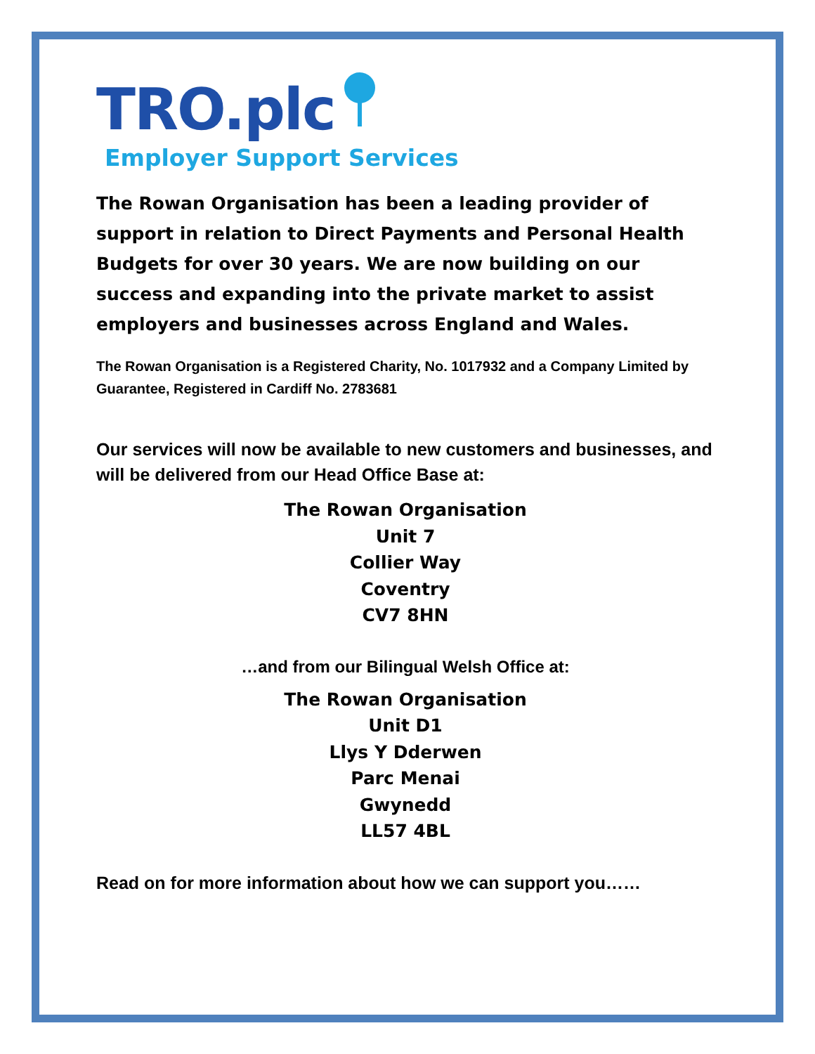TRO.plc
Employer Support Services
The Rowan Organisation has been a leading provider of support in relation to Direct Payments and Personal Health Budgets for over 30 years. We are now building on our success and expanding into the private market to assist employers and businesses across England and Wales.
The Rowan Organisation is a Registered Charity, No. 1017932 and a Company Limited by Guarantee, Registered in Cardiff No. 2783681
Our services will now be available to new customers and businesses, and will be delivered from our Head Office Base at:
The Rowan Organisation
Unit 7
Collier Way
Coventry
CV7 8HN
…and from our Bilingual Welsh Office at:
The Rowan Organisation
Unit D1
Llys Y Dderwen
Parc Menai
Gwynedd
LL57 4BL
Read on for more information about how we can support you……